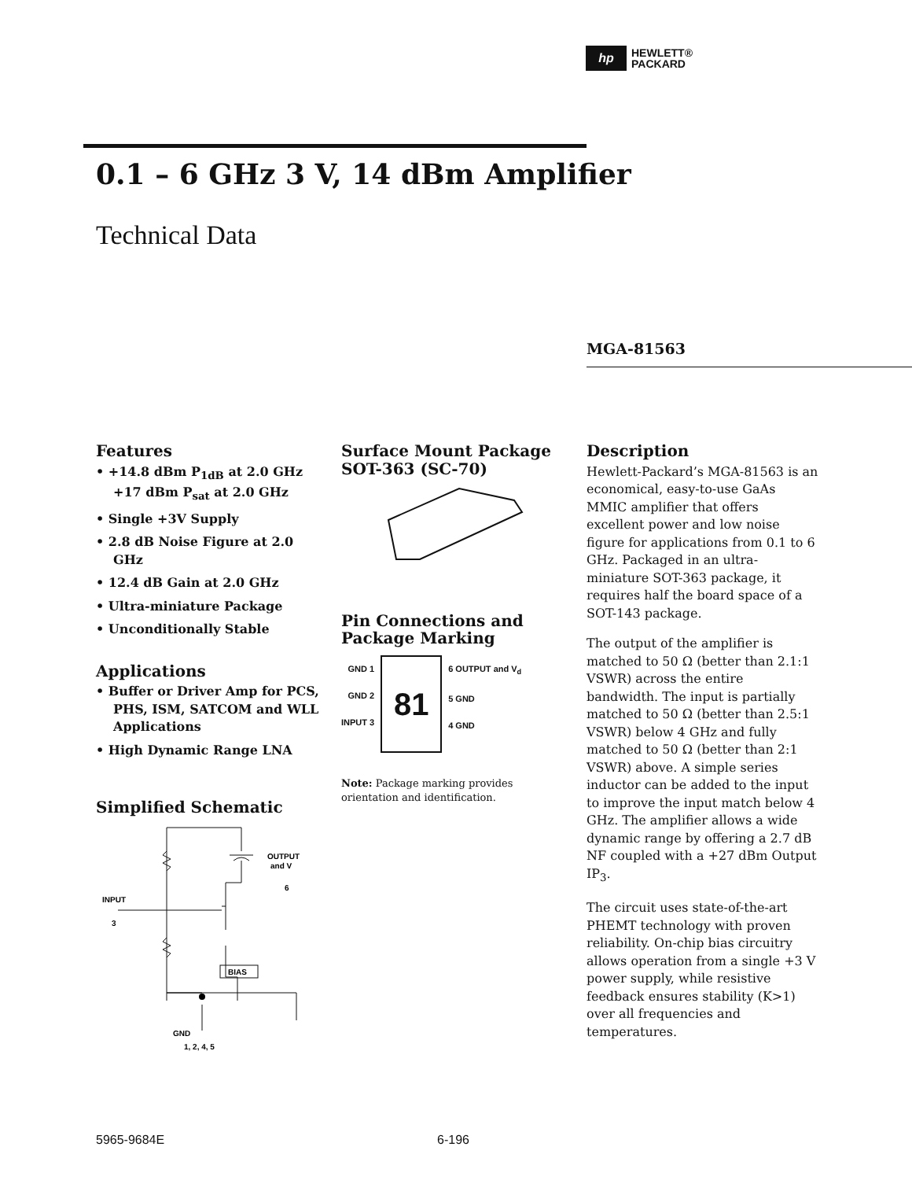hp
HEWLETT®
PACKARD
0.1 – 6 GHz 3 V, 14 dBm Amplifier
Technical Data
MGA-81563
Features
• +14.8 dBm P<sub>1dB</sub> at 2.0 GHz
+17 dBm P<sub>sat</sub> at 2.0 GHz
• Single +3V Supply
• 2.8 dB Noise Figure at 2.0 GHz
• 12.4 dB Gain at 2.0 GHz
• Ultra-miniature Package
• Unconditionally Stable
Applications
• Buffer or Driver Amp for PCS, PHS, ISM, SATCOM and WLL Applications
• High Dynamic Range LNA
Simplified Schematic
BIAS
INPUT
3
OUTPUT
and V
6
GND
1, 2, 4, 5
Surface Mount Package
SOT-363 (SC-70)
Pin Connections and
Package Marking
GND 1
GND 2
INPUT 3
81
6 OUTPUT and V<sub>d</sub>
5 GND
4 GND
Note: Package marking provides orientation and identification.
Description
Hewlett-Packard’s MGA-81563 is an economical, easy-to-use GaAs MMIC amplifier that offers excellent power and low noise figure for applications from 0.1 to 6 GHz. Packaged in an ultra-miniature SOT-363 package, it requires half the board space of a SOT-143 package.
The output of the amplifier is matched to 50 Ω (better than 2.1:1 VSWR) across the entire bandwidth. The input is partially matched to 50 Ω (better than 2.5:1 VSWR) below 4 GHz and fully matched to 50 Ω (better than 2:1 VSWR) above. A simple series inductor can be added to the input to improve the input match below 4 GHz. The amplifier allows a wide dynamic range by offering a 2.7 dB NF coupled with a +27 dBm Output IP<sub>3</sub>.
The circuit uses state-of-the-art PHEMT technology with proven reliability. On-chip bias circuitry allows operation from a single +3 V power supply, while resistive feedback ensures stability (K>1) over all frequencies and temperatures.
5965-9684E 6-196